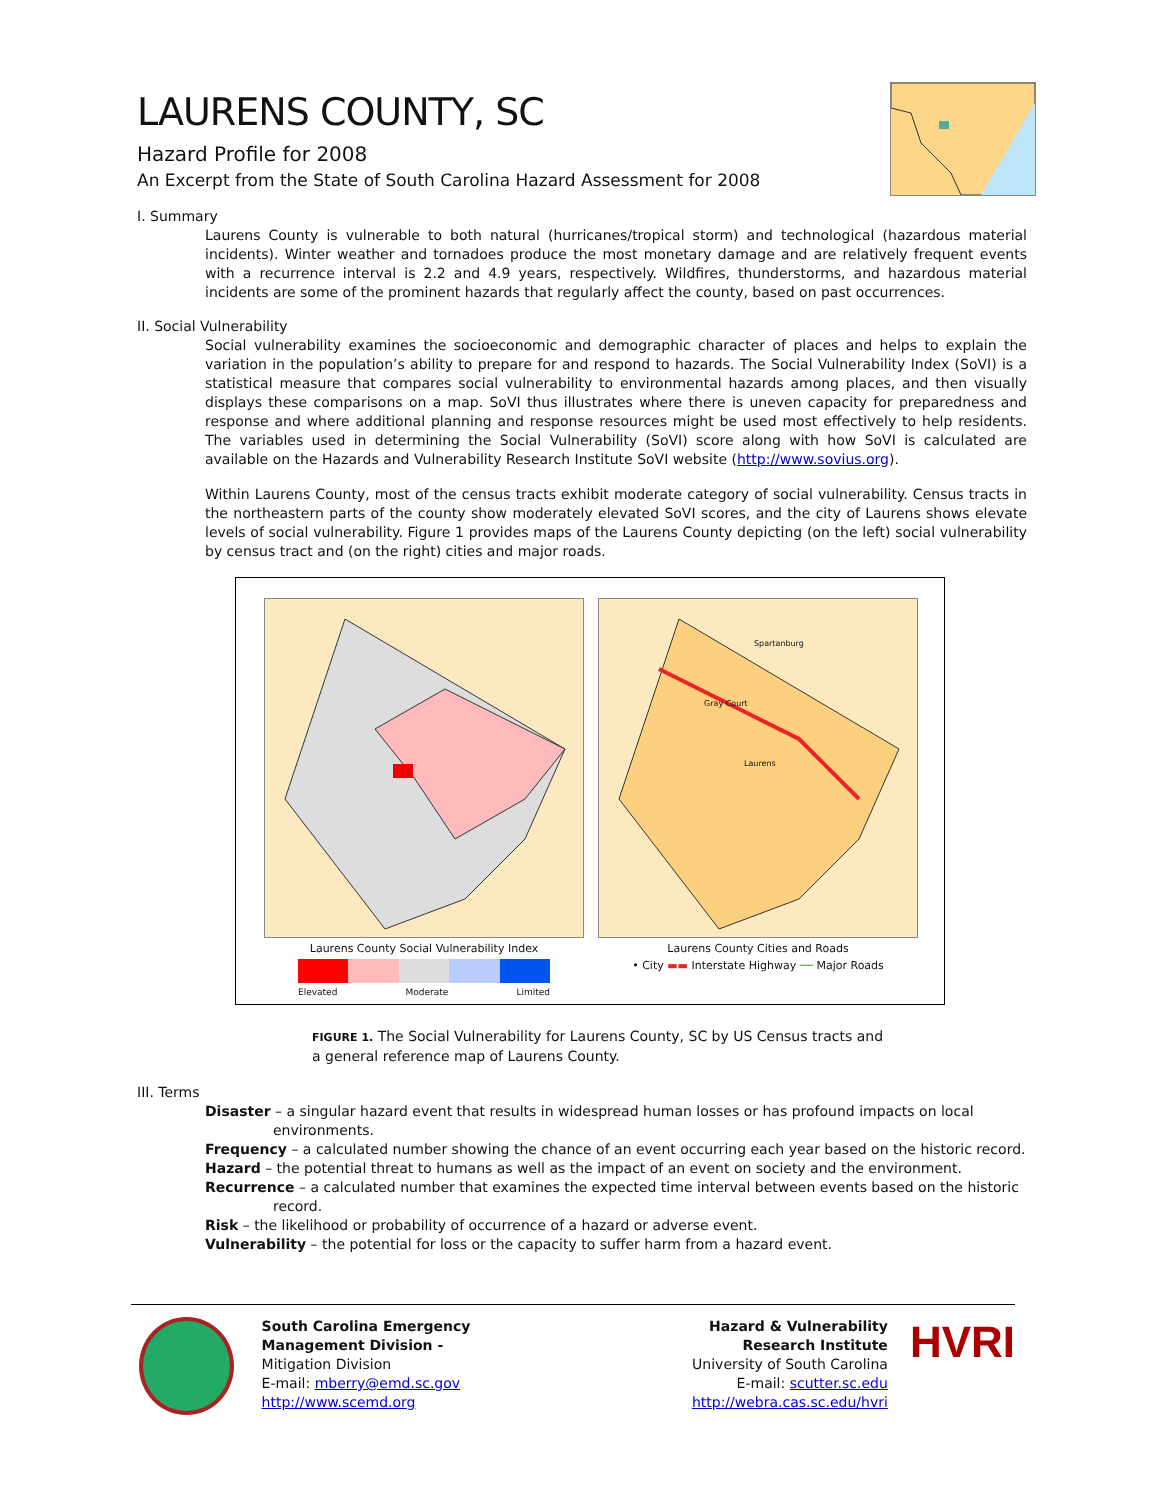LAURENS COUNTY, SC
Hazard Profile for 2008
An Excerpt from the State of South Carolina Hazard Assessment for 2008
I. Summary
Laurens County is vulnerable to both natural (hurricanes/tropical storm) and technological (hazardous material incidents). Winter weather and tornadoes produce the most monetary damage and are relatively frequent events with a recurrence interval is 2.2 and 4.9 years, respectively. Wildfires, thunderstorms, and hazardous material incidents are some of the prominent hazards that regularly affect the county, based on past occurrences.
II. Social Vulnerability
Social vulnerability examines the socioeconomic and demographic character of places and helps to explain the variation in the population’s ability to prepare for and respond to hazards. The Social Vulnerability Index (SoVI) is a statistical measure that compares social vulnerability to environmental hazards among places, and then visually displays these comparisons on a map. SoVI thus illustrates where there is uneven capacity for preparedness and response and where additional planning and response resources might be used most effectively to help residents. The variables used in determining the Social Vulnerability (SoVI) score along with how SoVI is calculated are available on the Hazards and Vulnerability Research Institute SoVI website (http://www.sovius.org).
Within Laurens County, most of the census tracts exhibit moderate category of social vulnerability. Census tracts in the northeastern parts of the county show moderately elevated SoVI scores, and the city of Laurens shows elevate levels of social vulnerability. Figure 1 provides maps of the Laurens County depicting (on the left) social vulnerability by census tract and (on the right) cities and major roads.
Laurens County Social Vulnerability Index
Elevated Moderate Limited
Spartanburg
Gray Court
Laurens
Laurens County Cities and Roads
• City ▬▬ Interstate Highway ── Major Roads
FIGURE 1. The Social Vulnerability for Laurens County, SC by US Census tracts and
a general reference map of Laurens County.
III. Terms
Disaster – a singular hazard event that results in widespread human losses or has profound impacts on local environments.
Frequency – a calculated number showing the chance of an event occurring each year based on the historic record.
Hazard – the potential threat to humans as well as the impact of an event on society and the environment.
Recurrence – a calculated number that examines the expected time interval between events based on the historic record.
Risk – the likelihood or probability of occurrence of a hazard or adverse event.
Vulnerability – the potential for loss or the capacity to suffer harm from a hazard event.
South Carolina Emergency Management Division -
Mitigation Division
E-mail: mberry@emd.sc.gov
http://www.scemd.org
Hazard & Vulnerability
Research Institute
University of South Carolina
E-mail: scutter.sc.edu
http://webra.cas.sc.edu/hvri
HVRI